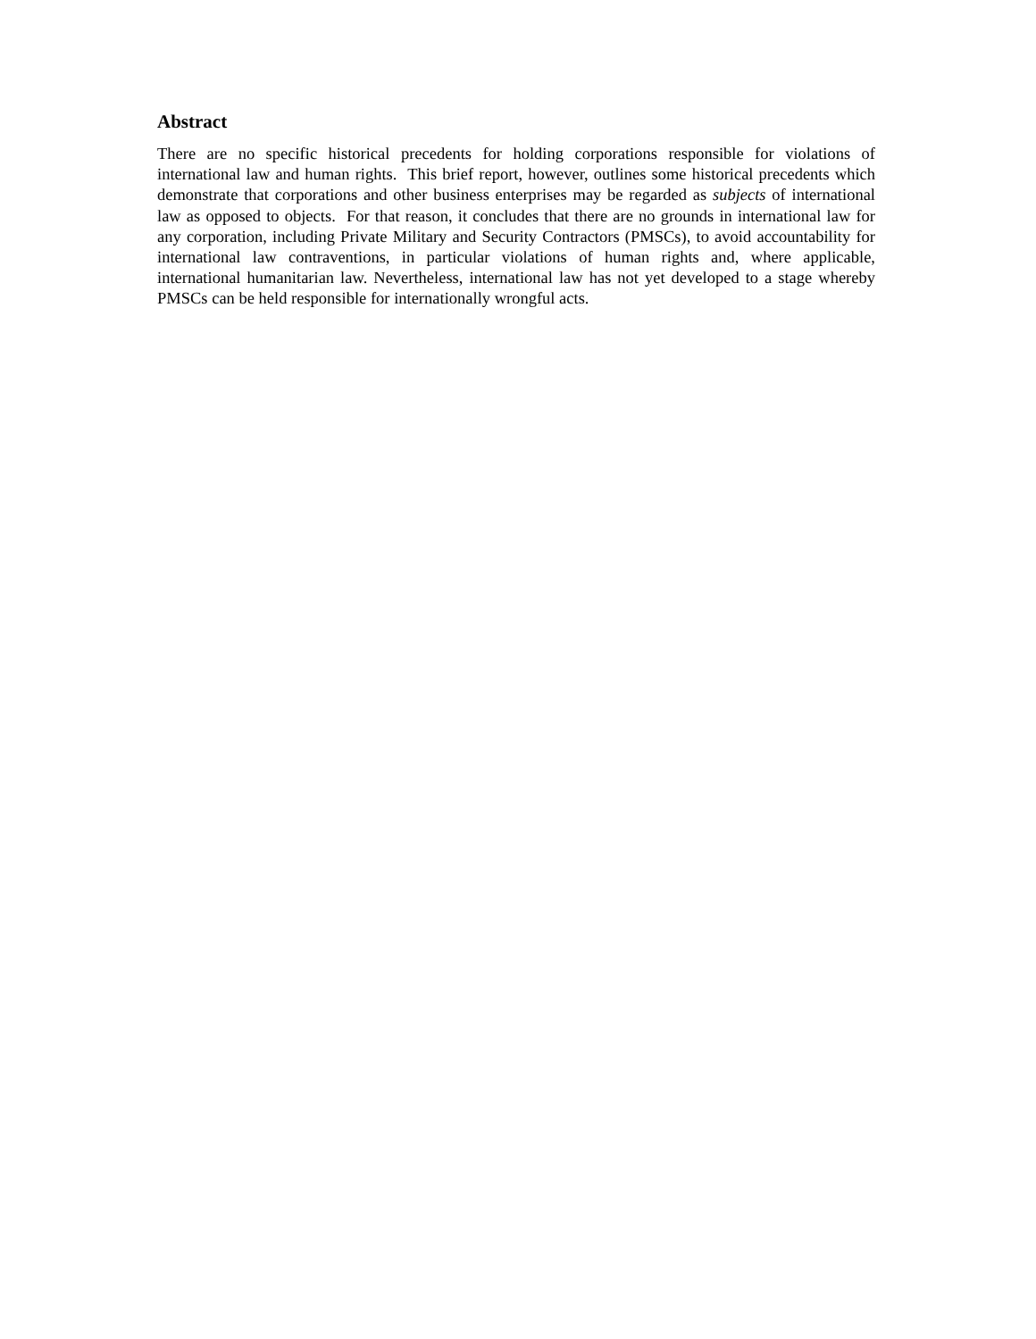Abstract
There are no specific historical precedents for holding corporations responsible for violations of international law and human rights. This brief report, however, outlines some historical precedents which demonstrate that corporations and other business enterprises may be regarded as subjects of international law as opposed to objects. For that reason, it concludes that there are no grounds in international law for any corporation, including Private Military and Security Contractors (PMSCs), to avoid accountability for international law contraventions, in particular violations of human rights and, where applicable, international humanitarian law. Nevertheless, international law has not yet developed to a stage whereby PMSCs can be held responsible for internationally wrongful acts.